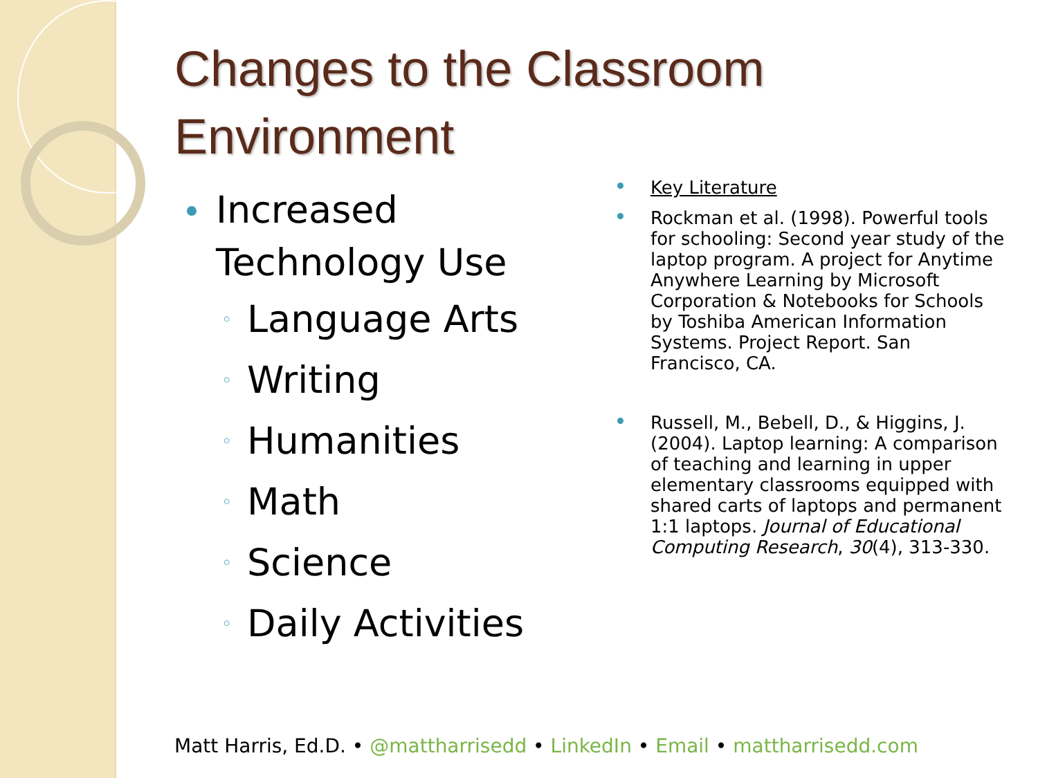Changes to the Classroom Environment
Increased Technology Use
◦ Language Arts
◦ Writing
◦ Humanities
◦ Math
◦ Science
◦ Daily Activities
Key Literature
Rockman et al. (1998). Powerful tools for schooling: Second year study of the laptop program. A project for Anytime Anywhere Learning by Microsoft Corporation & Notebooks for Schools by Toshiba American Information Systems. Project Report. San Francisco, CA.
Russell, M., Bebell, D., & Higgins, J. (2004). Laptop learning: A comparison of teaching and learning in upper elementary classrooms equipped with shared carts of laptops and permanent 1:1 laptops. Journal of Educational Computing Research, 30(4), 313-330.
Matt Harris, Ed.D. • @mattharrisedd • LinkedIn • Email • mattharrisedd.com